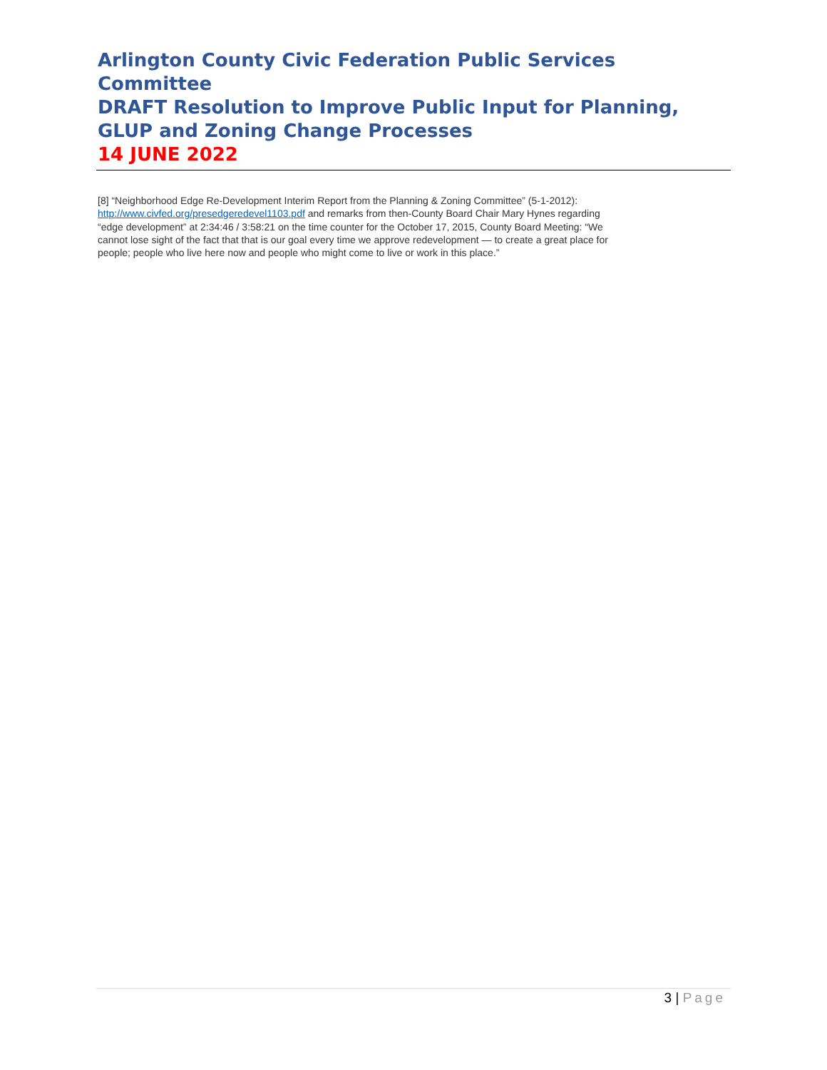Arlington County Civic Federation Public Services Committee
DRAFT Resolution to Improve Public Input for Planning,
GLUP and Zoning Change Processes
14 JUNE 2022
[8] “Neighborhood Edge Re-Development Interim Report from the Planning & Zoning Committee” (5-1-2012): http://www.civfed.org/presedgeredevel1103.pdf and remarks from then-County Board Chair Mary Hynes regarding “edge development” at 2:34:46 / 3:58:21 on the time counter for the October 17, 2015, County Board Meeting: “We cannot lose sight of the fact that that is our goal every time we approve redevelopment — to create a great place for people; people who live here now and people who might come to live or work in this place.”
3 | Page